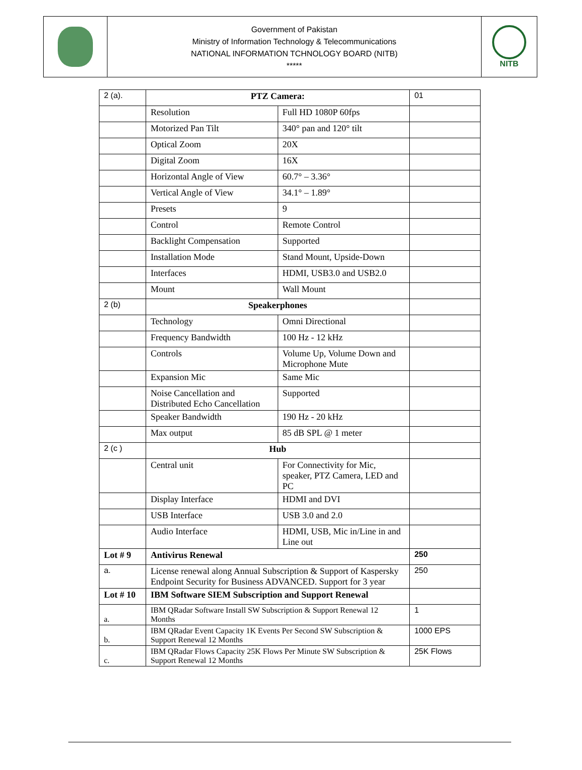Government of Pakistan
Ministry of Information Technology & Telecommunications
NATIONAL INFORMATION TCHNOLOGY BOARD (NITB)
*****
NITB
| 2 (a). | PTZ Camera: | | 01 |
| | Resolution | Full HD 1080P 60fps | |
| | Motorized Pan Tilt | 340° pan and 120° tilt | |
| | Optical Zoom | 20X | |
| | Digital Zoom | 16X | |
| | Horizontal Angle of View | 60.7° – 3.36° | |
| | Vertical Angle of View | 34.1° – 1.89° | |
| | Presets | 9 | |
| | Control | Remote Control | |
| | Backlight Compensation | Supported | |
| | Installation Mode | Stand Mount, Upside-Down | |
| | Interfaces | HDMI, USB3.0 and USB2.0 | |
| | Mount | Wall Mount | |
| 2 (b) | Speakerphones | | |
| | Technology | Omni Directional | |
| | Frequency Bandwidth | 100 Hz - 12 kHz | |
| | Controls | Volume Up, Volume Down and Microphone Mute | |
| | Expansion Mic | Same Mic | |
| | Noise Cancellation and Distributed Echo Cancellation | Supported | |
| | Speaker Bandwidth | 190 Hz - 20 kHz | |
| | Max output | 85 dB SPL @ 1 meter | |
| 2 (c ) | Hub | | |
| | Central unit | For Connectivity for Mic, speaker, PTZ Camera, LED and PC | |
| | Display Interface | HDMI and DVI | |
| | USB Interface | USB 3.0 and 2.0 | |
| | Audio Interface | HDMI, USB, Mic in/Line in and Line out | |
| Lot # 9 | Antivirus Renewal | | 250 |
| a. | License renewal along Annual Subscription & Support of Kaspersky Endpoint Security for Business ADVANCED. Support for 3 year | | 250 |
| Lot # 10 | IBM Software SIEM Subscription and Support Renewal | | |
| a. | IBM QRadar Software Install SW Subscription & Support Renewal 12 Months | | 1 |
| b. | IBM QRadar Event Capacity 1K Events Per Second SW Subscription & Support Renewal 12 Months | | 1000 EPS |
| c. | IBM QRadar Flows Capacity 25K Flows Per Minute SW Subscription & Support Renewal 12 Months | | 25K Flows |